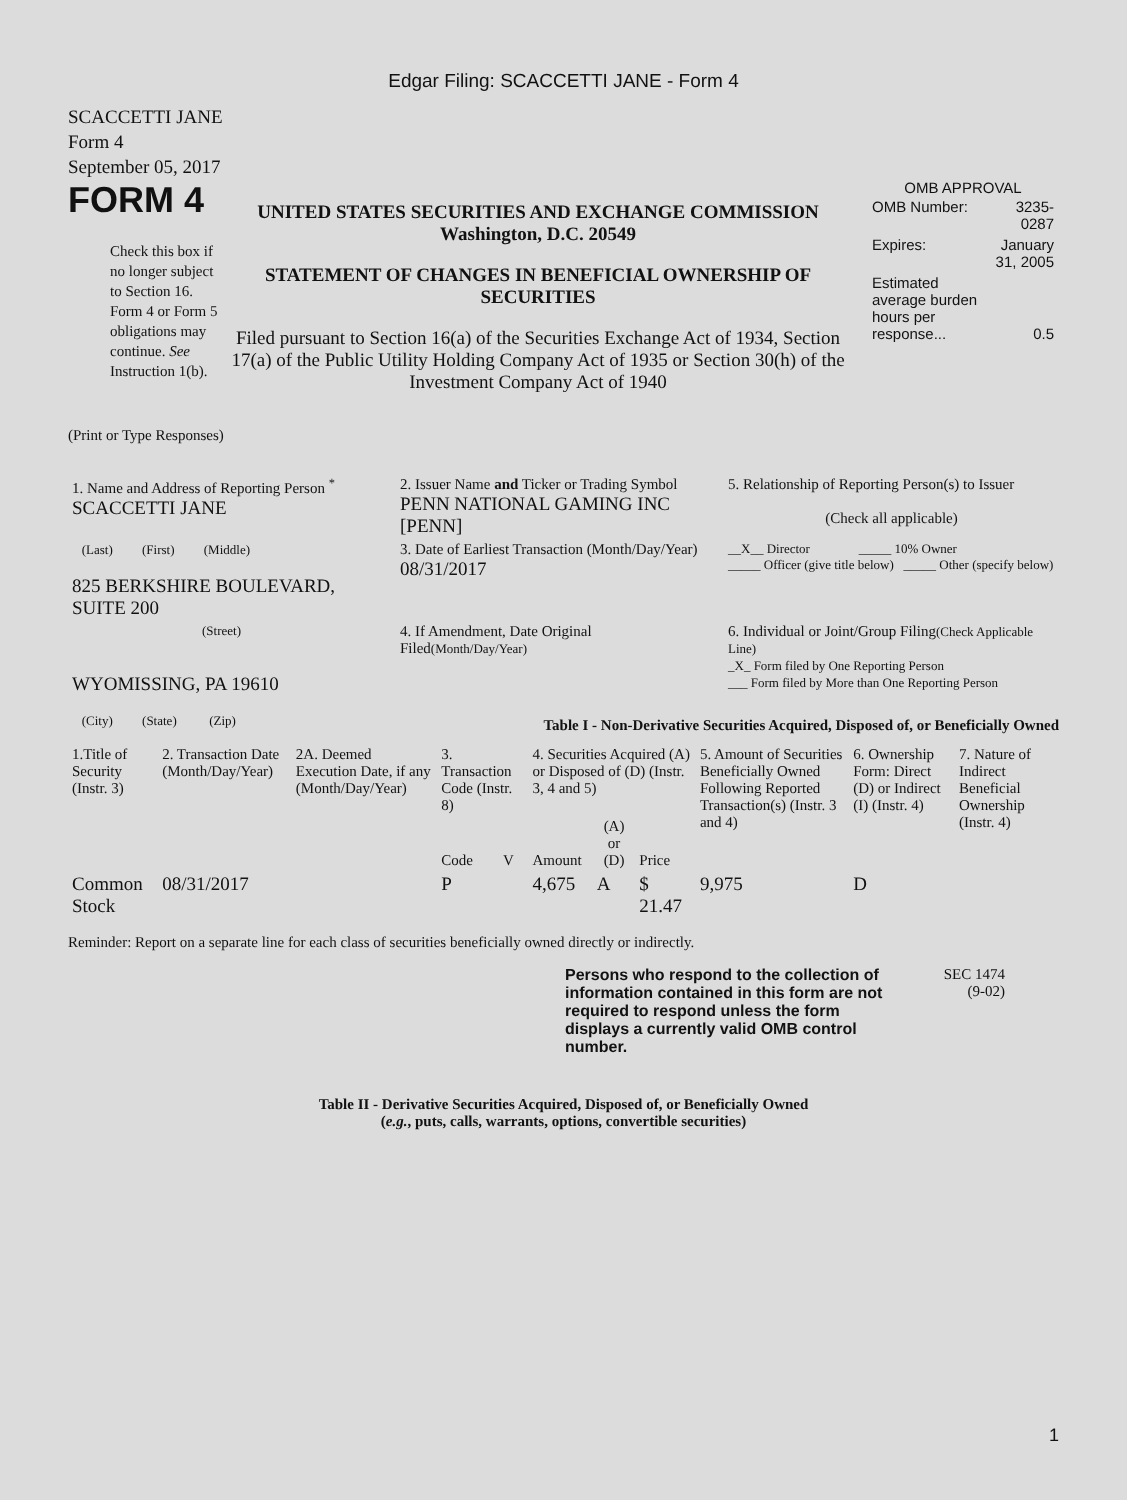Edgar Filing: SCACCETTI JANE - Form 4
SCACCETTI JANE
Form 4
September 05, 2017
FORM 4
Check this box if no longer subject to Section 16. Form 4 or Form 5 obligations may continue. See Instruction 1(b).
UNITED STATES SECURITIES AND EXCHANGE COMMISSION
Washington, D.C. 20549
STATEMENT OF CHANGES IN BENEFICIAL OWNERSHIP OF SECURITIES
Filed pursuant to Section 16(a) of the Securities Exchange Act of 1934, Section 17(a) of the Public Utility Holding Company Act of 1935 or Section 30(h) of the Investment Company Act of 1940
OMB APPROVAL
| OMB Number: | 3235-0287 |
| Expires: | January 31, 2005 |
| Estimated average burden hours per response... | 0.5 |
(Print or Type Responses)
| 1. Name and Address of Reporting Person <sup>*</sup> SCACCETTI JANE | 2. Issuer Name and Ticker or Trading Symbol PENN NATIONAL GAMING INC [PENN] | 5. Relationship of Reporting Person(s) to Issuer (Check all applicable) |
| (Last) (First) (Middle) 825 BERKSHIRE BOULEVARD, SUITE 200 | 3. Date of Earliest Transaction (Month/Day/Year) 08/31/2017 | __X__ Director _____ 10% Owner _____ Officer (give title below) _____ Other (specify below) |
| (Street) WYOMISSING, PA 19610 (City) (State) (Zip) | 4. If Amendment, Date Original Filed (Month/Day/Year) | 6. Individual or Joint/Group Filing (Check Applicable Line) _X_ Form filed by One Reporting Person ___ Form filed by More than One Reporting Person |
Table I - Non-Derivative Securities Acquired, Disposed of, or Beneficially Owned
| 1.Title of Security (Instr. 3) | 2. Transaction Date (Month/Day/Year) | 2A. Deemed Execution Date, if any (Month/Day/Year) | 3. Transaction Code (Instr. 8) | | 4. Securities Acquired (A) or Disposed of (D) (Instr. 3, 4 and 5) | | | 5. Amount of Securities Beneficially Owned Following Reported Transaction(s) (Instr. 3 and 4) | 6. Ownership Form: Direct (D) or Indirect (I) (Instr. 4) | 7. Nature of Indirect Beneficial Ownership (Instr. 4) |
| | | | Code | V | Amount | (A) or (D) | Price | | | |
| Common Stock | 08/31/2017 | | P | | 4,675 | A | $ 21.47 | 9,975 | D | |
Reminder: Report on a separate line for each class of securities beneficially owned directly or indirectly.
Persons who respond to the collection of information contained in this form are not required to respond unless the form displays a currently valid OMB control number.
SEC 1474
(9-02)
Table II - Derivative Securities Acquired, Disposed of, or Beneficially Owned
(e.g., puts, calls, warrants, options, convertible securities)
1